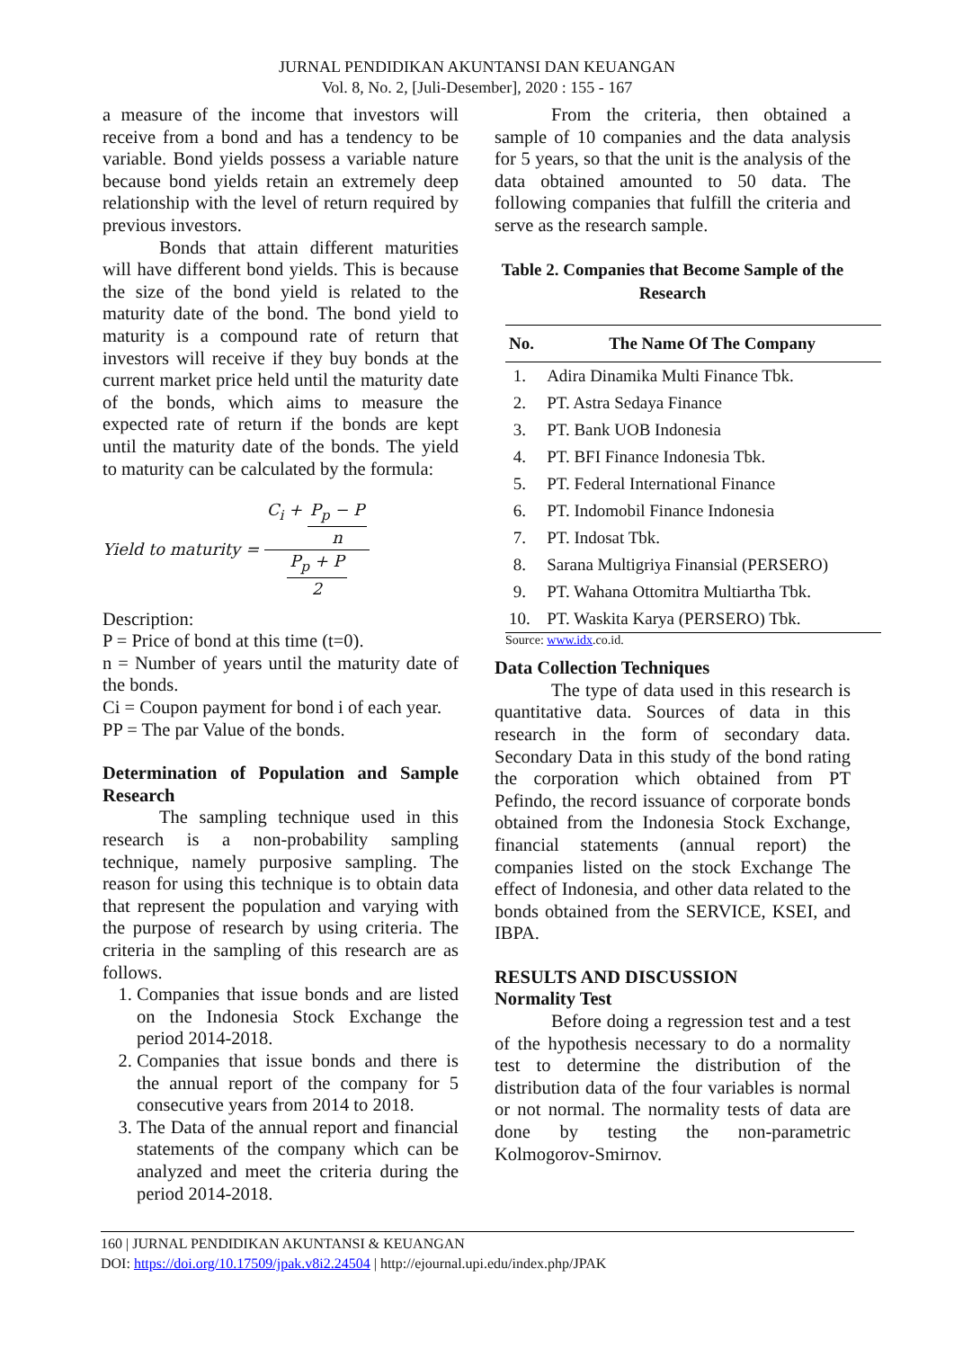JURNAL PENDIDIKAN AKUNTANSI DAN KEUANGAN
Vol. 8, No. 2, [Juli-Desember], 2020 : 155 - 167
a measure of the income that investors will receive from a bond and has a tendency to be variable. Bond yields possess a variable nature because bond yields retain an extremely deep relationship with the level of return required by previous investors.
Bonds that attain different maturities will have different bond yields. This is because the size of the bond yield is related to the maturity date of the bond. The bond yield to maturity is a compound rate of return that investors will receive if they buy bonds at the current market price held until the maturity date of the bonds, which aims to measure the expected rate of return if the bonds are kept until the maturity date of the bonds. The yield to maturity can be calculated by the formula:
Yield to maturity = C<sub>i</sub> + P<sub>p</sub> − P n P<sub>p</sub> + P 2
Description:
P = Price of bond at this time (t=0).
n = Number of years until the maturity date of the bonds.
Ci = Coupon payment for bond i of each year.
PP = The par Value of the bonds.
Determination of Population and Sample Research
The sampling technique used in this research is a non-probability sampling technique, namely purposive sampling. The reason for using this technique is to obtain data that represent the population and varying with the purpose of research by using criteria. The criteria in the sampling of this research are as follows.
1. Companies that issue bonds and are listed on the Indonesia Stock Exchange the period 2014-2018.
2. Companies that issue bonds and there is the annual report of the company for 5 consecutive years from 2014 to 2018.
3. The Data of the annual report and financial statements of the company which can be analyzed and meet the criteria during the period 2014-2018.
From the criteria, then obtained a sample of 10 companies and the data analysis for 5 years, so that the unit is the analysis of the data obtained amounted to 50 data. The following companies that fulfill the criteria and serve as the research sample.
Table 2. Companies that Become Sample of the Research
| No. | The Name Of The Company |
| --- | --- |
| 1. | Adira Dinamika Multi Finance Tbk. |
| 2. | PT. Astra Sedaya Finance |
| 3. | PT. Bank UOB Indonesia |
| 4. | PT. BFI Finance Indonesia Tbk. |
| 5. | PT. Federal International Finance |
| 6. | PT. Indomobil Finance Indonesia |
| 7. | PT. Indosat Tbk. |
| 8. | Sarana Multigriya Finansial (PERSERO) |
| 9. | PT. Wahana Ottomitra Multiartha Tbk. |
| 10. | PT. Waskita Karya (PERSERO) Tbk. |
Source: www.idx.co.id.
Data Collection Techniques
The type of data used in this research is quantitative data. Sources of data in this research in the form of secondary data. Secondary Data in this study of the bond rating the corporation which obtained from PT Pefindo, the record issuance of corporate bonds obtained from the Indonesia Stock Exchange, financial statements (annual report) the companies listed on the stock Exchange The effect of Indonesia, and other data related to the bonds obtained from the SERVICE, KSEI, and IBPA.
RESULTS AND DISCUSSION
Normality Test
Before doing a regression test and a test of the hypothesis necessary to do a normality test to determine the distribution of the distribution data of the four variables is normal or not normal. The normality tests of data are done by testing the non-parametric Kolmogorov-Smirnov.
160 | JURNAL PENDIDIKAN AKUNTANSI & KEUANGAN
DOI: https://doi.org/10.17509/jpak.v8i2.24504 | http://ejournal.upi.edu/index.php/JPAK